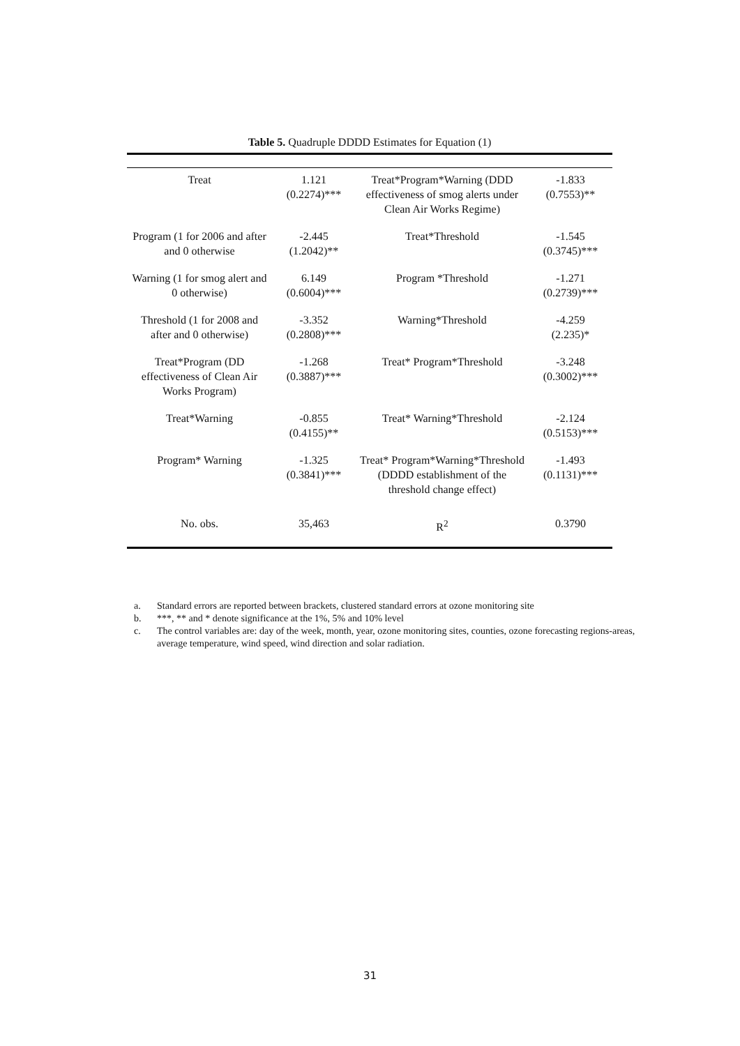Table 5. Quadruple DDDD Estimates for Equation (1)
| Treat | 1.121 (0.2274)*** | Treat*Program*Warning (DDD effectiveness of smog alerts under Clean Air Works Regime) | -1.833 (0.7553)** |
| Program (1 for 2006 and after and 0 otherwise | -2.445 (1.2042)** | Treat*Threshold | -1.545 (0.3745)*** |
| Warning (1 for smog alert and 0 otherwise) | 6.149 (0.6004)*** | Program *Threshold | -1.271 (0.2739)*** |
| Threshold (1 for 2008 and after and 0 otherwise) | -3.352 (0.2808)*** | Warning*Threshold | -4.259 (2.235)* |
| Treat*Program (DD effectiveness of Clean Air Works Program) | -1.268 (0.3887)*** | Treat* Program*Threshold | -3.248 (0.3002)*** |
| Treat*Warning | -0.855 (0.4155)** | Treat* Warning*Threshold | -2.124 (0.5153)*** |
| Program* Warning | -1.325 (0.3841)*** | Treat* Program*Warning*Threshold (DDDD establishment of the threshold change effect) | -1.493 (0.1131)*** |
| No. obs. | 35,463 | R<sup>2</sup> | 0.3790 |
a. Standard errors are reported between brackets, clustered standard errors at ozone monitoring site
b. ***, ** and * denote significance at the 1%, 5% and 10% level
c. The control variables are: day of the week, month, year, ozone monitoring sites, counties, ozone forecasting regions-areas, average temperature, wind speed, wind direction and solar radiation.
31